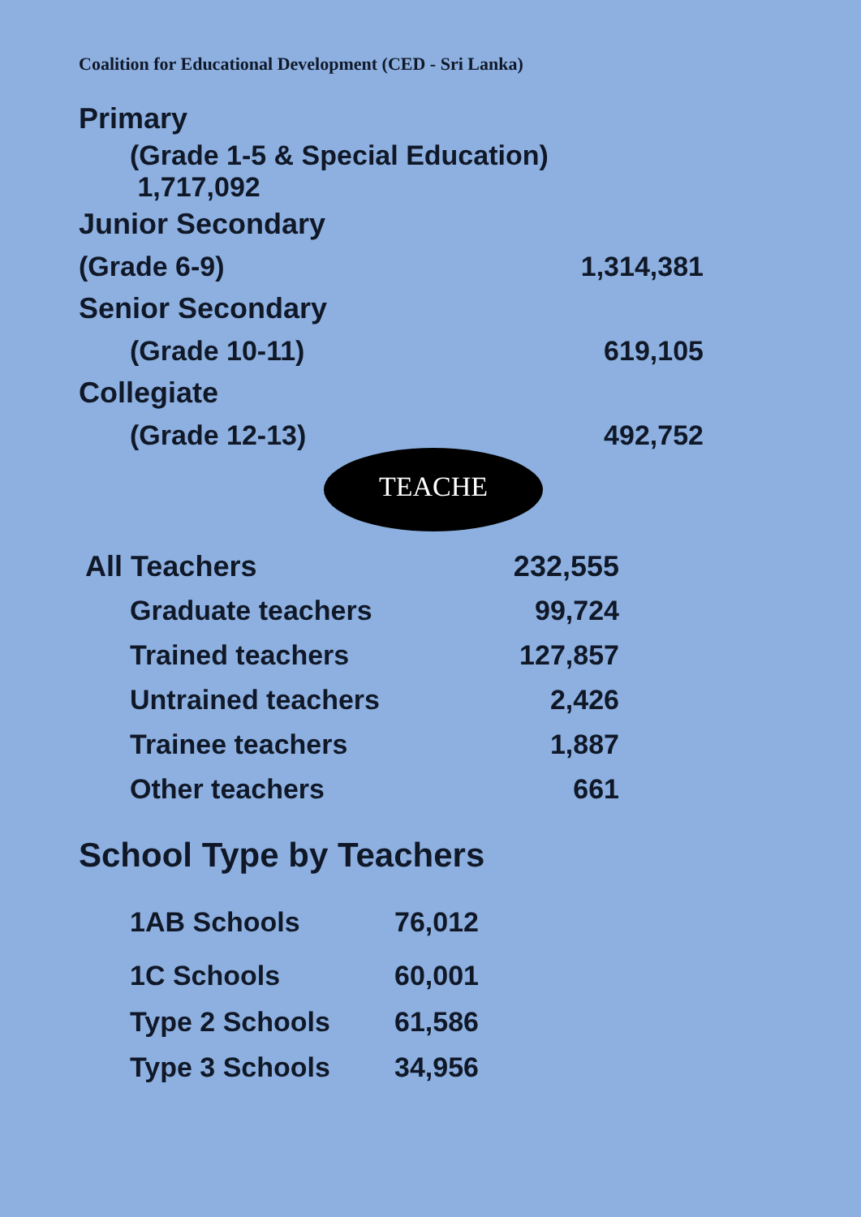Coalition for Educational Development (CED - Sri Lanka)
| Primary | |
| (Grade 1-5 & Special Education) 1,717,092 | |
| Junior Secondary | |
| (Grade 6-9) | 1,314,381 |
| Senior Secondary | |
| (Grade 10-11) | 619,105 |
| Collegiate | |
| (Grade 12-13) | 492,752 |
TEACHE
| All Teachers | 232,555 |
| Graduate teachers | 99,724 |
| Trained teachers | 127,857 |
| Untrained teachers | 2,426 |
| Trainee teachers | 1,887 |
| Other teachers | 661 |
School Type by Teachers
| 1AB Schools | 76,012 |
| 1C Schools | 60,001 |
| Type 2 Schools | 61,586 |
| Type 3 Schools | 34,956 |